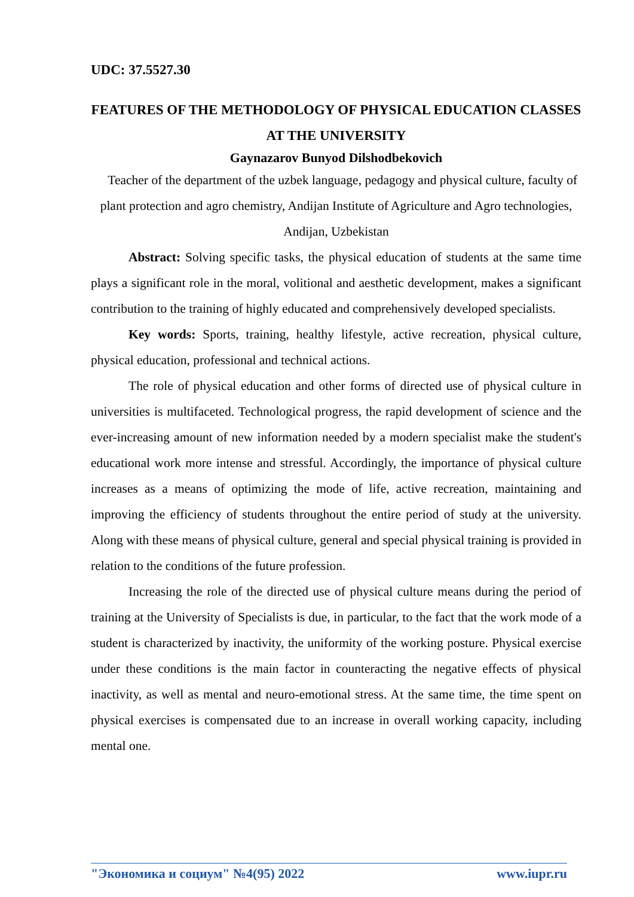UDC: 37.5527.30
FEATURES OF THE METHODOLOGY OF PHYSICAL EDUCATION CLASSES AT THE UNIVERSITY
Gaynazarov Bunyod Dilshodbekovich
Teacher of the department of the uzbek language, pedagogy and physical culture, faculty of plant protection and agro chemistry, Andijan Institute of Agriculture and Agro technologies,
Andijan, Uzbekistan
Abstract: Solving specific tasks, the physical education of students at the same time plays a significant role in the moral, volitional and aesthetic development, makes a significant contribution to the training of highly educated and comprehensively developed specialists.
Key words: Sports, training, healthy lifestyle, active recreation, physical culture, physical education, professional and technical actions.
The role of physical education and other forms of directed use of physical culture in universities is multifaceted. Technological progress, the rapid development of science and the ever-increasing amount of new information needed by a modern specialist make the student's educational work more intense and stressful. Accordingly, the importance of physical culture increases as a means of optimizing the mode of life, active recreation, maintaining and improving the efficiency of students throughout the entire period of study at the university. Along with these means of physical culture, general and special physical training is provided in relation to the conditions of the future profession.
Increasing the role of the directed use of physical culture means during the period of training at the University of Specialists is due, in particular, to the fact that the work mode of a student is characterized by inactivity, the uniformity of the working posture. Physical exercise under these conditions is the main factor in counteracting the negative effects of physical inactivity, as well as mental and neuro-emotional stress. At the same time, the time spent on physical exercises is compensated due to an increase in overall working capacity, including mental one.
"Экономика и социум" №4(95) 2022 www.iupr.ru